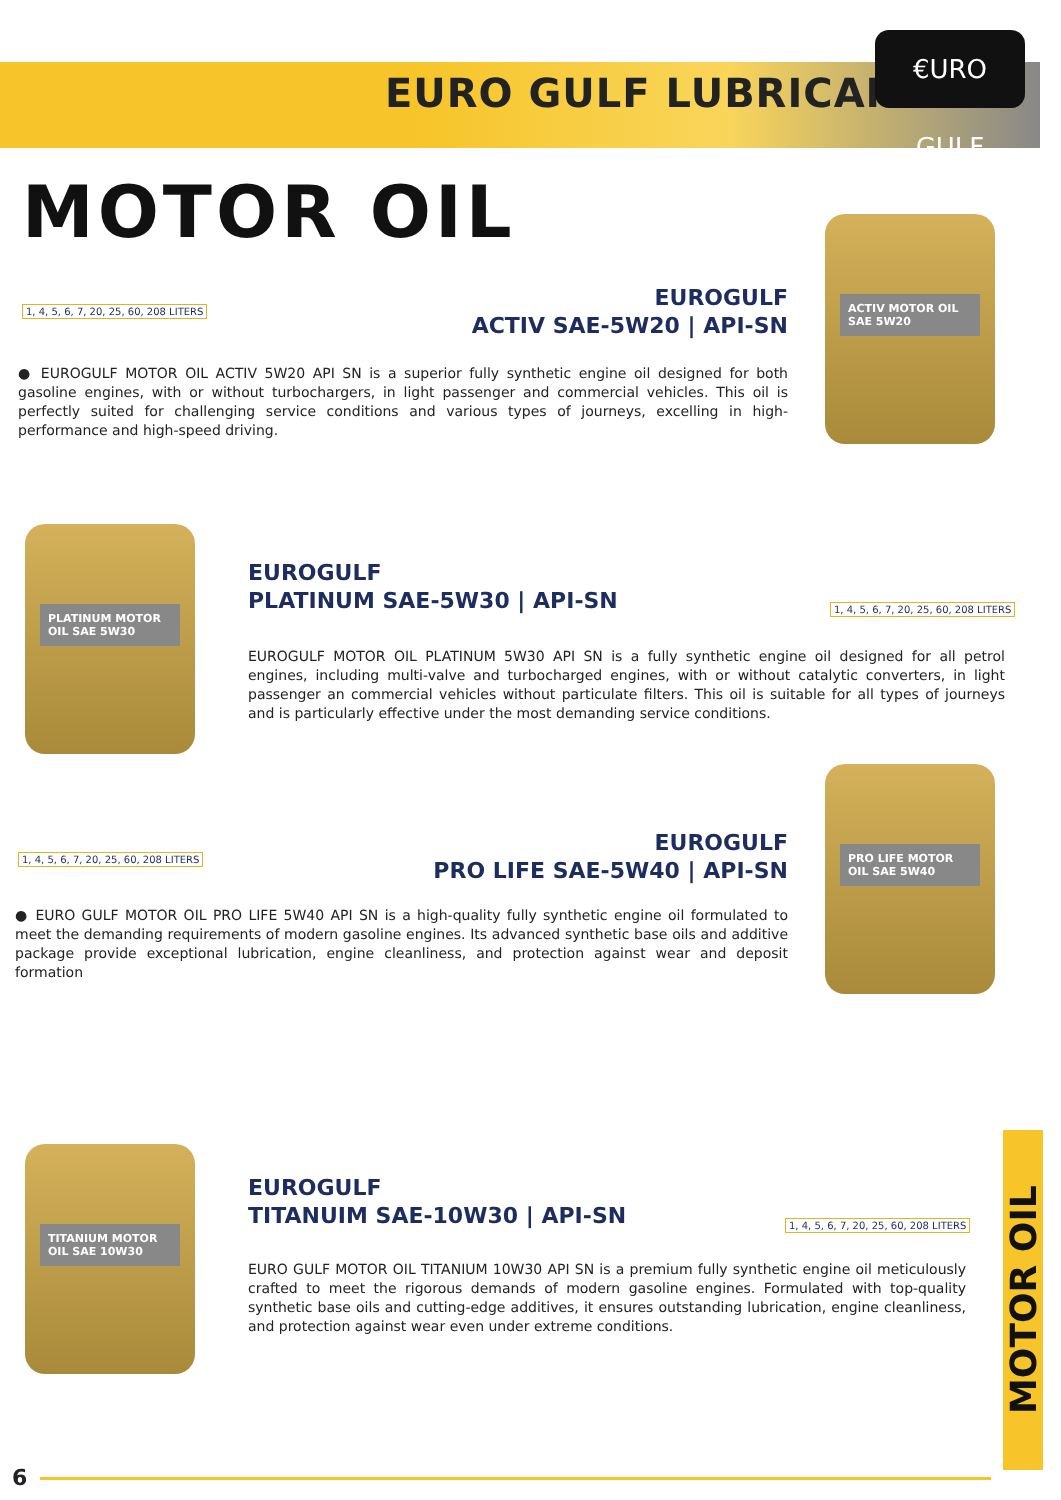EURO GULF LUBRICANTS
€URO GULF
MOTOR OIL
ACTIV MOTOR OIL SAE 5W20
EUROGULF
ACTIV SAE-5W20 | API-SN
1, 4, 5, 6, 7, 20, 25, 60, 208 LITERS
● EUROGULF MOTOR OIL ACTIV 5W20 API SN is a superior fully synthetic engine oil designed for both gasoline engines, with or without turbochargers, in light passenger and commercial vehicles. This oil is perfectly suited for challenging service conditions and various types of journeys, excelling in high-performance and high-speed driving.
PLATINUM MOTOR OIL SAE 5W30
EUROGULF
PLATINUM SAE-5W30 | API-SN
1, 4, 5, 6, 7, 20, 25, 60, 208 LITERS
EUROGULF MOTOR OIL PLATINUM 5W30 API SN is a fully synthetic engine oil designed for all petrol engines, including multi-valve and turbocharged engines, with or without catalytic converters, in light passenger an commercial vehicles without particulate filters. This oil is suitable for all types of journeys and is particularly effective under the most demanding service conditions.
PRO LIFE MOTOR OIL SAE 5W40
EUROGULF
PRO LIFE SAE-5W40 | API-SN
1, 4, 5, 6, 7, 20, 25, 60, 208 LITERS
● EURO GULF MOTOR OIL PRO LIFE 5W40 API SN is a high-quality fully synthetic engine oil formulated to meet the demanding requirements of modern gasoline engines. Its advanced synthetic base oils and additive package provide exceptional lubrication, engine cleanliness, and protection against wear and deposit formation
TITANIUM MOTOR OIL SAE 10W30
EUROGULF
TITANUIM SAE-10W30 | API-SN
1, 4, 5, 6, 7, 20, 25, 60, 208 LITERS
EURO GULF MOTOR OIL TITANIUM 10W30 API SN is a premium fully synthetic engine oil meticulously crafted to meet the rigorous demands of modern gasoline engines. Formulated with top-quality synthetic base oils and cutting-edge additives, it ensures outstanding lubrication, engine cleanliness, and protection against wear even under extreme conditions.
MOTOR OIL
6